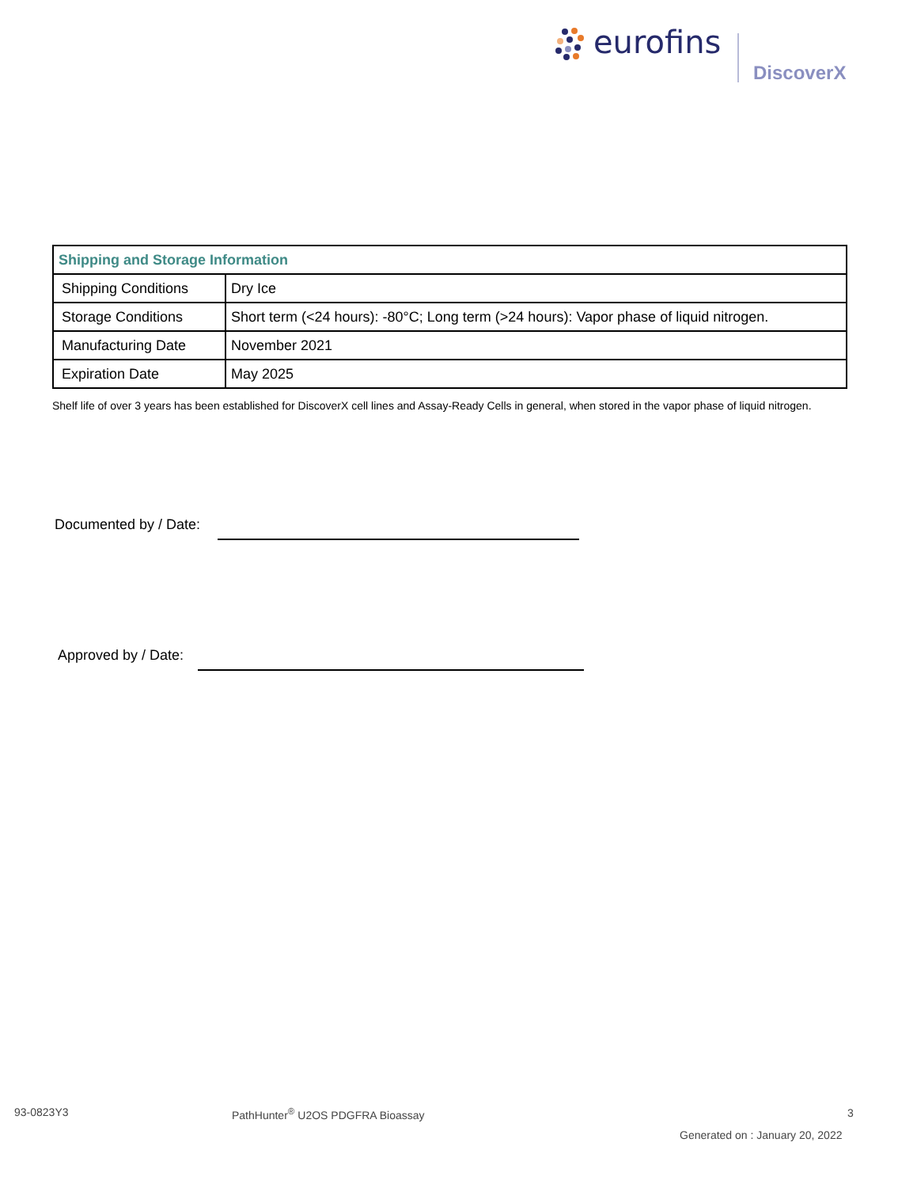eurofins
DiscoverX
| Shipping and Storage Information | |
| --- | --- |
| Shipping Conditions | Dry Ice |
| Storage Conditions | Short term (<24 hours): -80°C; Long term (>24 hours): Vapor phase of liquid nitrogen. |
| Manufacturing Date | November 2021 |
| Expiration Date | May 2025 |
Shelf life of over 3 years has been established for DiscoverX cell lines and Assay-Ready Cells in general, when stored in the vapor phase of liquid nitrogen.
Documented by / Date:
Approved by / Date:
93-0823Y3
PathHunter<sup>®</sup> U2OS PDGFRA Bioassay
3
Generated on : January 20, 2022